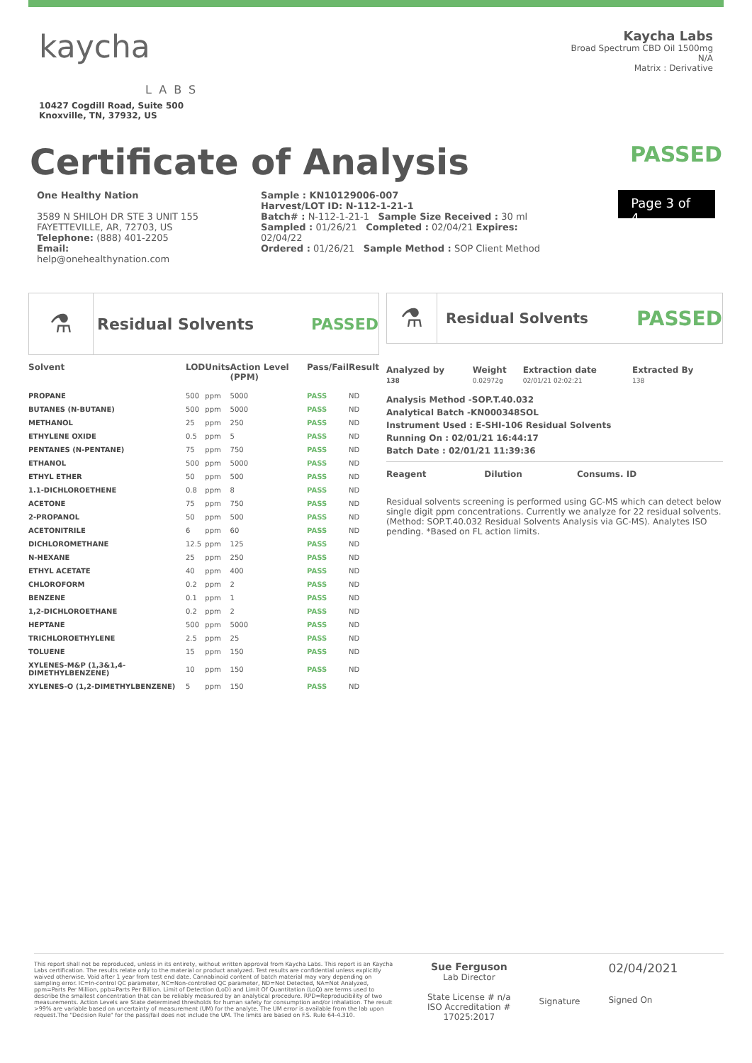kaycha
LABS
10427 Cogdill Road, Suite 500
Knoxville, TN, 37932, US
Kaycha Labs
Broad Spectrum CBD Oil 1500mg
N/A
Matrix : Derivative
Certificate of Analysis PASSED
One Healthy Nation
3589 N SHILOH DR STE 3 UNIT 155
FAYETTEVILLE, AR, 72703, US
Telephone: (888) 401-2205
Email: help@onehealthynation.com
Sample : KN10129006-007
Harvest/LOT ID: N-112-1-21-1
Batch# : N-112-1-21-1 Sample Size Received : 30 ml
Sampled : 01/26/21 Completed : 02/04/21 Expires: 02/04/22
Ordered : 01/26/21 Sample Method : SOP Client Method
Page 3 of 4
⚗
Residual Solvents PASSED
| Solvent | LOD | Units | Action Level (PPM) | Pass/Fail | Result |
| --- | --- | --- | --- | --- | --- |
| PROPANE | 500 | ppm | 5000 | PASS | ND |
| BUTANES (N-BUTANE) | 500 | ppm | 5000 | PASS | ND |
| METHANOL | 25 | ppm | 250 | PASS | ND |
| ETHYLENE OXIDE | 0.5 | ppm | 5 | PASS | ND |
| PENTANES (N-PENTANE) | 75 | ppm | 750 | PASS | ND |
| ETHANOL | 500 | ppm | 5000 | PASS | ND |
| ETHYL ETHER | 50 | ppm | 500 | PASS | ND |
| 1.1-DICHLOROETHENE | 0.8 | ppm | 8 | PASS | ND |
| ACETONE | 75 | ppm | 750 | PASS | ND |
| 2-PROPANOL | 50 | ppm | 500 | PASS | ND |
| ACETONITRILE | 6 | ppm | 60 | PASS | ND |
| DICHLOROMETHANE | 12.5 | ppm | 125 | PASS | ND |
| N-HEXANE | 25 | ppm | 250 | PASS | ND |
| ETHYL ACETATE | 40 | ppm | 400 | PASS | ND |
| CHLOROFORM | 0.2 | ppm | 2 | PASS | ND |
| BENZENE | 0.1 | ppm | 1 | PASS | ND |
| 1,2-DICHLOROETHANE | 0.2 | ppm | 2 | PASS | ND |
| HEPTANE | 500 | ppm | 5000 | PASS | ND |
| TRICHLOROETHYLENE | 2.5 | ppm | 25 | PASS | ND |
| TOLUENE | 15 | ppm | 150 | PASS | ND |
| XYLENES-M&P (1,3&1,4-DIMETHYLBENZENE) | 10 | ppm | 150 | PASS | ND |
| XYLENES-O (1,2-DIMETHYLBENZENE) | 5 | ppm | 150 | PASS | ND |
⚗
Residual Solvents
PASSED
| Analyzed by 138 | Weight 0.02972g | Extraction date 02/01/21 02:02:21 | Extracted By 138 |
| --- | --- | --- | --- |
Analysis Method -SOP.T.40.032
Analytical Batch -KN000348SOL
Instrument Used : E-SHI-106 Residual Solvents
Running On : 02/01/21 16:44:17
Batch Date : 02/01/21 11:39:36
| Reagent | Dilution | Consums. ID |
| --- | --- | --- |
Residual solvents screening is performed using GC-MS which can detect below single digit ppm concentrations. Currently we analyze for 22 residual solvents. (Method: SOP.T.40.032 Residual Solvents Analysis via GC-MS). Analytes ISO pending. *Based on FL action limits.
This report shall not be reproduced, unless in its entirety, without written approval from Kaycha Labs. This report is an Kaycha Labs certification. The results relate only to the material or product analyzed. Test results are confidential unless explicitly waived otherwise. Void after 1 year from test end date. Cannabinoid content of batch material may vary depending on sampling error. IC=In-control QC parameter, NC=Non-controlled QC parameter, ND=Not Detected, NA=Not Analyzed, ppm=Parts Per Million, ppb=Parts Per Billion. Limit of Detection (LoD) and Limit Of Quantitation (LoQ) are terms used to describe the smallest concentration that can be reliably measured by an analytical procedure. RPD=Reproducibility of two measurements. Action Levels are State determined thresholds for human safety for consumption and/or inhalation. The result >99% are variable based on uncertainty of measurement (UM) for the analyte. The UM error is available from the lab upon request.The "Decision Rule" for the pass/fail does not include the UM. The limits are based on F.S. Rule 64-4.310.
Sue Ferguson
Lab Director
State License # n/a
ISO Accreditation #
17025:2017
Signature
02/04/2021
Signed On